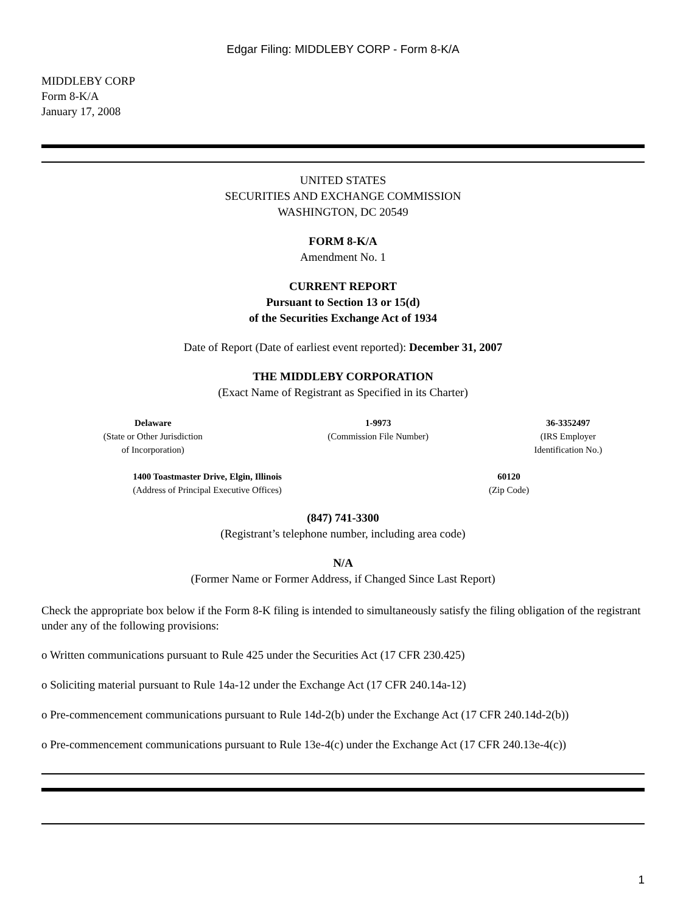Edgar Filing: MIDDLEBY CORP - Form 8-K/A
MIDDLEBY CORP
Form 8-K/A
January 17, 2008
UNITED STATES
SECURITIES AND EXCHANGE COMMISSION
WASHINGTON, DC 20549
FORM 8-K/A
Amendment No. 1
CURRENT REPORT
Pursuant to Section 13 or 15(d)
of the Securities Exchange Act of 1934
Date of Report (Date of earliest event reported): December 31, 2007
THE MIDDLEBY CORPORATION
(Exact Name of Registrant as Specified in its Charter)
| Delaware (State or Other Jurisdiction of Incorporation) | 1-9973 (Commission File Number) | 36-3352497 (IRS Employer Identification No.) |
| 1400 Toastmaster Drive, Elgin, Illinois (Address of Principal Executive Offices) | 60120 (Zip Code) |
(847) 741-3300
(Registrant’s telephone number, including area code)
N/A
(Former Name or Former Address, if Changed Since Last Report)
Check the appropriate box below if the Form 8-K filing is intended to simultaneously satisfy the filing obligation of the registrant under any of the following provisions:
o Written communications pursuant to Rule 425 under the Securities Act (17 CFR 230.425)
o Soliciting material pursuant to Rule 14a-12 under the Exchange Act (17 CFR 240.14a-12)
o Pre-commencement communications pursuant to Rule 14d-2(b) under the Exchange Act (17 CFR 240.14d-2(b))
o Pre-commencement communications pursuant to Rule 13e-4(c) under the Exchange Act (17 CFR 240.13e-4(c))
1